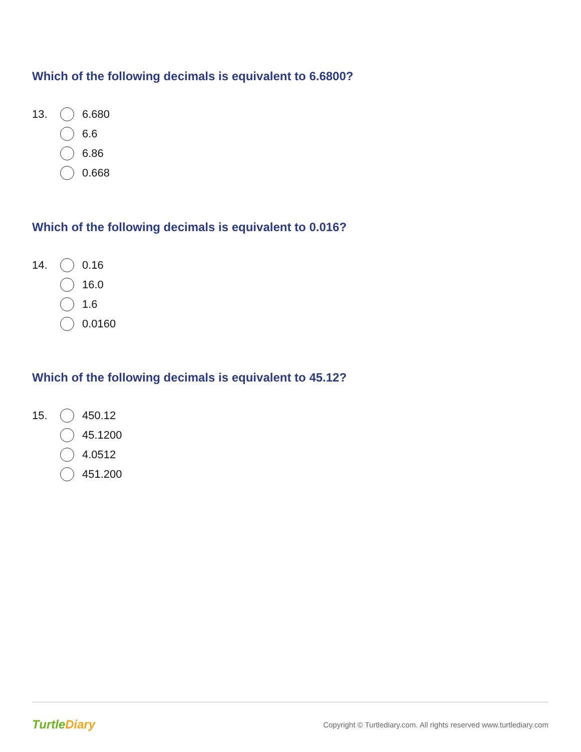Which of the following decimals is equivalent to 6.6800?
13. 6.680
6.6
6.86
0.668
Which of the following decimals is equivalent to 0.016?
14. 0.16
16.0
1.6
0.0160
Which of the following decimals is equivalent to 45.12?
15. 450.12
45.1200
4.0512
451.200
TurtleDiary
Copyright © Turtlediary.com. All rights reserved www.turtlediary.com